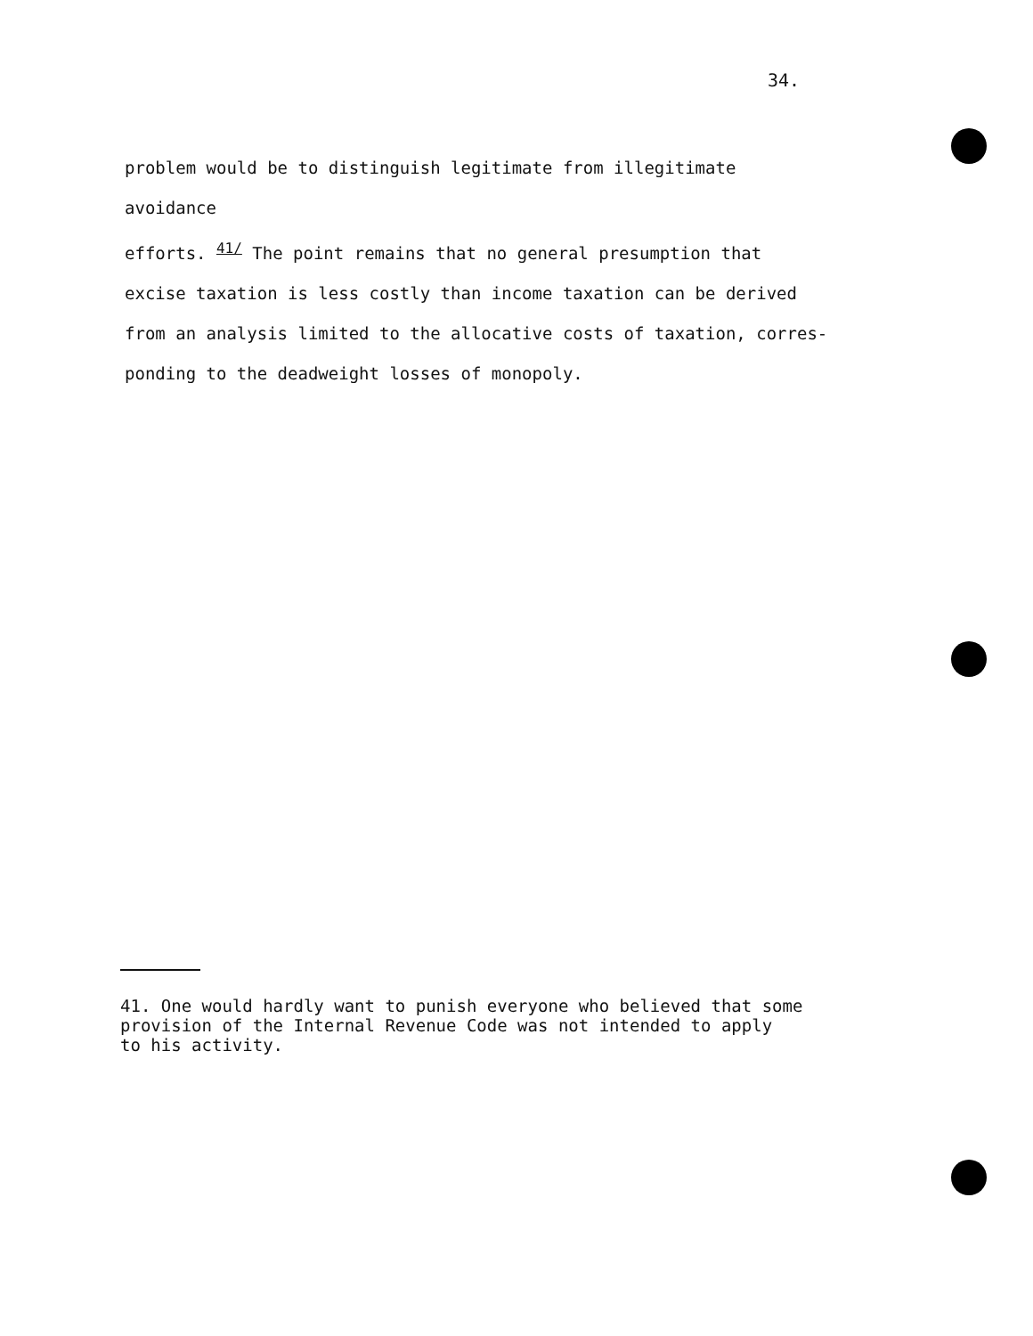34.
problem would be to distinguish legitimate from illegitimate avoidance
efforts. <sup>41/</sup> The point remains that no general presumption that
excise taxation is less costly than income taxation can be derived
from an analysis limited to the allocative costs of taxation, corres-
ponding to the deadweight losses of monopoly.
41. One would hardly want to punish everyone who believed that some
provision of the Internal Revenue Code was not intended to apply
to his activity.